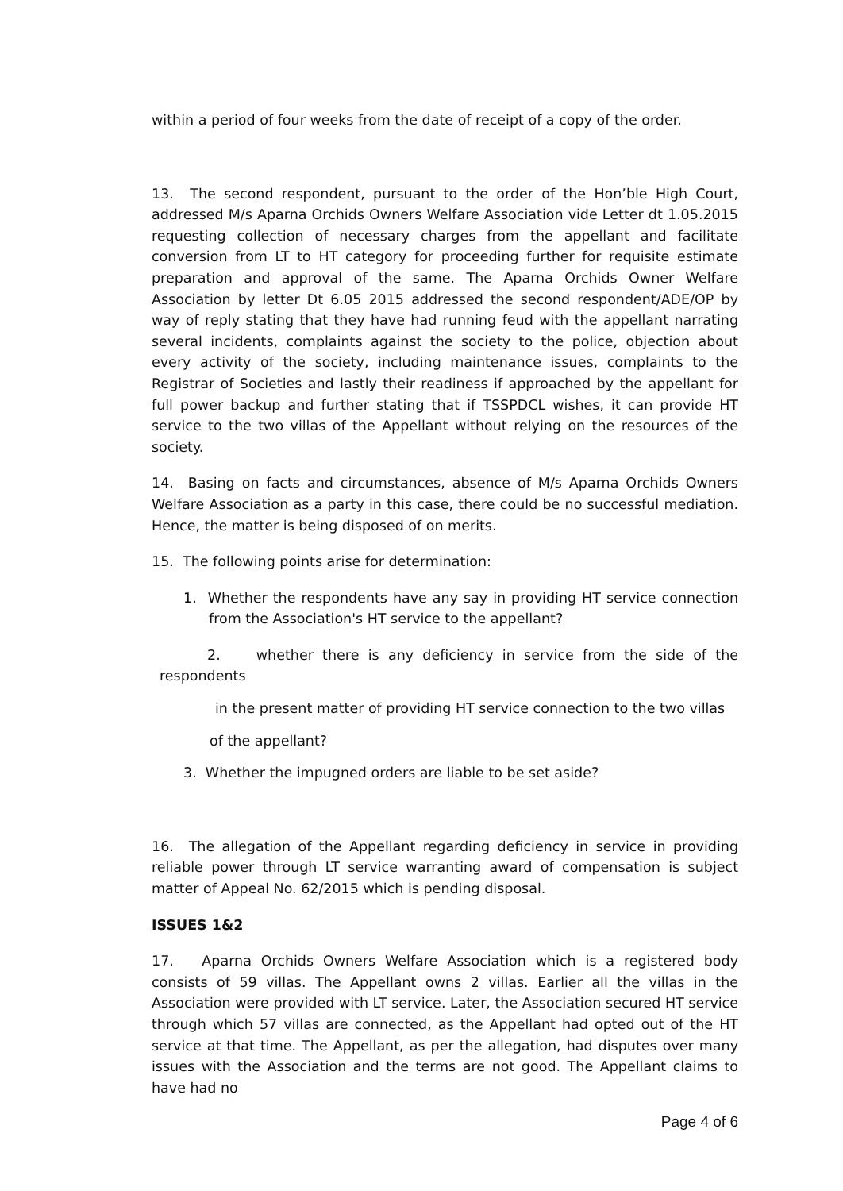within a period of four weeks from the date of receipt of a copy of the order.
13. The second respondent, pursuant to the order of the Hon’ble High Court, addressed M/s Aparna Orchids Owners Welfare Association vide Letter dt 1.05.2015 requesting collection of necessary charges from the appellant and facilitate conversion from LT to HT category for proceeding further for requisite estimate preparation and approval of the same. The Aparna Orchids Owner Welfare Association by letter Dt 6.05 2015 addressed the second respondent/ADE/OP by way of reply stating that they have had running feud with the appellant narrating several incidents, complaints against the society to the police, objection about every activity of the society, including maintenance issues, complaints to the Registrar of Societies and lastly their readiness if approached by the appellant for full power backup and further stating that if TSSPDCL wishes, it can provide HT service to the two villas of the Appellant without relying on the resources of the society.
14. Basing on facts and circumstances, absence of M/s Aparna Orchids Owners Welfare Association as a party in this case, there could be no successful mediation. Hence, the matter is being disposed of on merits.
15. The following points arise for determination:
1. Whether the respondents have any say in providing HT service connection from the Association's HT service to the appellant?
2. whether there is any deficiency in service from the side of the respondents
in the present matter of providing HT service connection to the two villas
of the appellant?
3. Whether the impugned orders are liable to be set aside?
16. The allegation of the Appellant regarding deficiency in service in providing reliable power through LT service warranting award of compensation is subject matter of Appeal No. 62/2015 which is pending disposal.
ISSUES 1&2
17. Aparna Orchids Owners Welfare Association which is a registered body consists of 59 villas. The Appellant owns 2 villas. Earlier all the villas in the Association were provided with LT service. Later, the Association secured HT service through which 57 villas are connected, as the Appellant had opted out of the HT service at that time. The Appellant, as per the allegation, had disputes over many issues with the Association and the terms are not good. The Appellant claims to have had no
Page 4 of 6